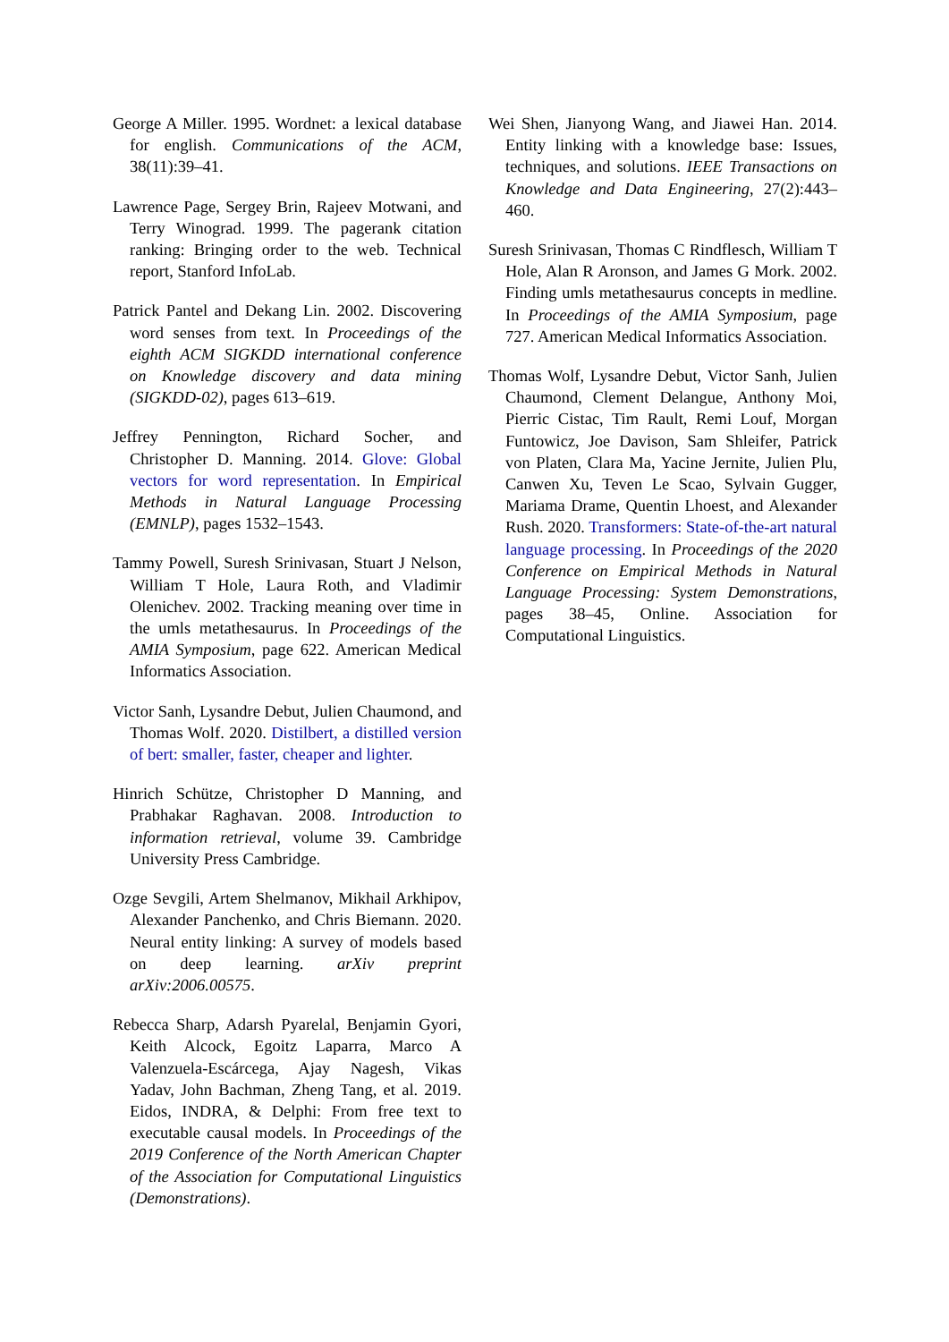George A Miller. 1995. Wordnet: a lexical database for english. Communications of the ACM, 38(11):39–41.
Lawrence Page, Sergey Brin, Rajeev Motwani, and Terry Winograd. 1999. The pagerank citation ranking: Bringing order to the web. Technical report, Stanford InfoLab.
Patrick Pantel and Dekang Lin. 2002. Discovering word senses from text. In Proceedings of the eighth ACM SIGKDD international conference on Knowledge discovery and data mining (SIGKDD-02), pages 613–619.
Jeffrey Pennington, Richard Socher, and Christopher D. Manning. 2014. Glove: Global vectors for word representation. In Empirical Methods in Natural Language Processing (EMNLP), pages 1532–1543.
Tammy Powell, Suresh Srinivasan, Stuart J Nelson, William T Hole, Laura Roth, and Vladimir Olenichev. 2002. Tracking meaning over time in the umls metathesaurus. In Proceedings of the AMIA Symposium, page 622. American Medical Informatics Association.
Victor Sanh, Lysandre Debut, Julien Chaumond, and Thomas Wolf. 2020. Distilbert, a distilled version of bert: smaller, faster, cheaper and lighter.
Hinrich Schütze, Christopher D Manning, and Prabhakar Raghavan. 2008. Introduction to information retrieval, volume 39. Cambridge University Press Cambridge.
Ozge Sevgili, Artem Shelmanov, Mikhail Arkhipov, Alexander Panchenko, and Chris Biemann. 2020. Neural entity linking: A survey of models based on deep learning. arXiv preprint arXiv:2006.00575.
Rebecca Sharp, Adarsh Pyarelal, Benjamin Gyori, Keith Alcock, Egoitz Laparra, Marco A Valenzuela-Escárcega, Ajay Nagesh, Vikas Yadav, John Bachman, Zheng Tang, et al. 2019. Eidos, INDRA, & Delphi: From free text to executable causal models. In Proceedings of the 2019 Conference of the North American Chapter of the Association for Computational Linguistics (Demonstrations).
Wei Shen, Jianyong Wang, and Jiawei Han. 2014. Entity linking with a knowledge base: Issues, techniques, and solutions. IEEE Transactions on Knowledge and Data Engineering, 27(2):443–460.
Suresh Srinivasan, Thomas C Rindflesch, William T Hole, Alan R Aronson, and James G Mork. 2002. Finding umls metathesaurus concepts in medline. In Proceedings of the AMIA Symposium, page 727. American Medical Informatics Association.
Thomas Wolf, Lysandre Debut, Victor Sanh, Julien Chaumond, Clement Delangue, Anthony Moi, Pierric Cistac, Tim Rault, Remi Louf, Morgan Funtowicz, Joe Davison, Sam Shleifer, Patrick von Platen, Clara Ma, Yacine Jernite, Julien Plu, Canwen Xu, Teven Le Scao, Sylvain Gugger, Mariama Drame, Quentin Lhoest, and Alexander Rush. 2020. Transformers: State-of-the-art natural language processing. In Proceedings of the 2020 Conference on Empirical Methods in Natural Language Processing: System Demonstrations, pages 38–45, Online. Association for Computational Linguistics.